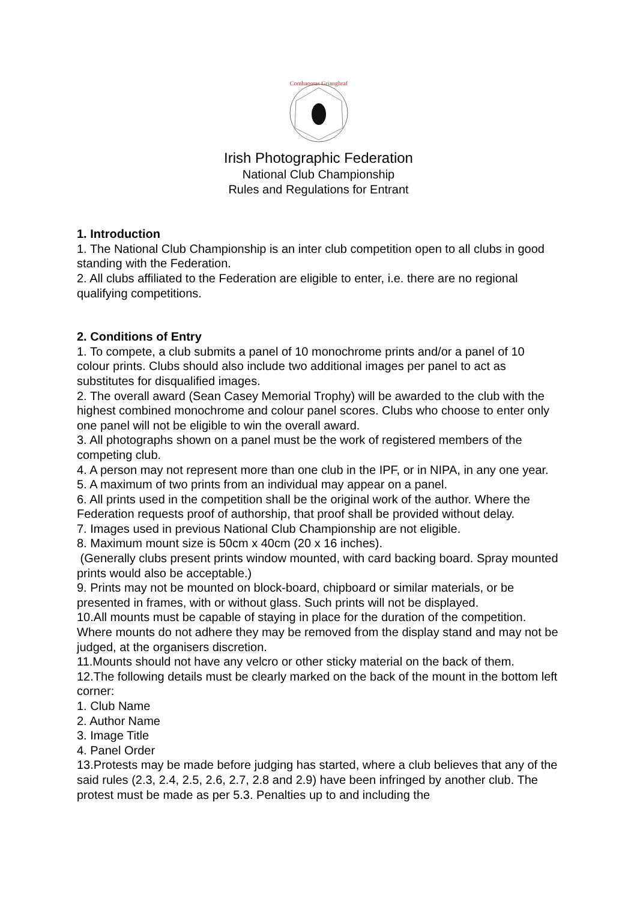Comhaontas Grianghraf
Irish Photographic Federation
National Club Championship
Rules and Regulations for Entrant
1. Introduction
1. The National Club Championship is an inter club competition open to all clubs in good standing with the Federation.
2. All clubs affiliated to the Federation are eligible to enter, i.e. there are no regional qualifying competitions.
2. Conditions of Entry
1. To compete, a club submits a panel of 10 monochrome prints and/or a panel of 10 colour prints. Clubs should also include two additional images per panel to act as substitutes for disqualified images.
2. The overall award (Sean Casey Memorial Trophy) will be awarded to the club with the highest combined monochrome and colour panel scores. Clubs who choose to enter only one panel will not be eligible to win the overall award.
3. All photographs shown on a panel must be the work of registered members of the competing club.
4. A person may not represent more than one club in the IPF, or in NIPA, in any one year.
5. A maximum of two prints from an individual may appear on a panel.
6. All prints used in the competition shall be the original work of the author. Where the Federation requests proof of authorship, that proof shall be provided without delay.
7. Images used in previous National Club Championship are not eligible.
8. Maximum mount size is 50cm x 40cm (20 x 16 inches).
(Generally clubs present prints window mounted, with card backing board. Spray mounted prints would also be acceptable.)
9. Prints may not be mounted on block-board, chipboard or similar materials, or be presented in frames, with or without glass. Such prints will not be displayed.
10.All mounts must be capable of staying in place for the duration of the competition. Where mounts do not adhere they may be removed from the display stand and may not be judged, at the organisers discretion.
11.Mounts should not have any velcro or other sticky material on the back of them.
12.The following details must be clearly marked on the back of the mount in the bottom left corner:
1. Club Name
2. Author Name
3. Image Title
4. Panel Order
13.Protests may be made before judging has started, where a club believes that any of the said rules (2.3, 2.4, 2.5, 2.6, 2.7, 2.8 and 2.9) have been infringed by another club. The protest must be made as per 5.3. Penalties up to and including the